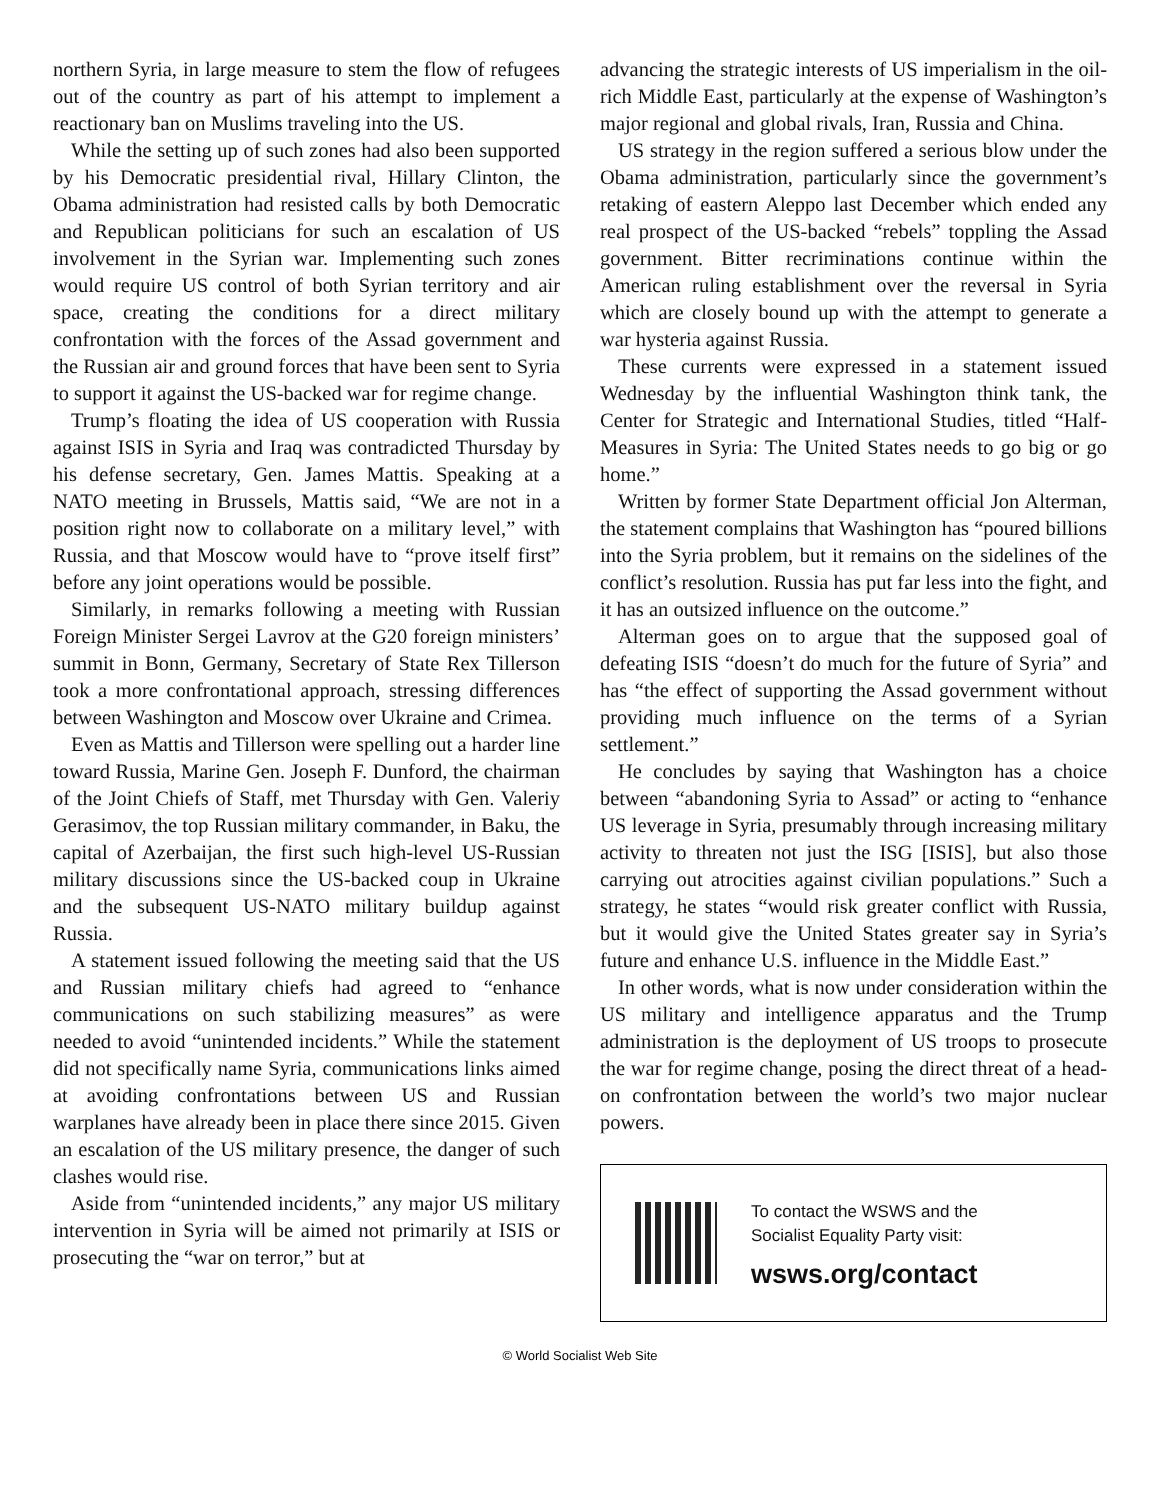northern Syria, in large measure to stem the flow of refugees out of the country as part of his attempt to implement a reactionary ban on Muslims traveling into the US.
While the setting up of such zones had also been supported by his Democratic presidential rival, Hillary Clinton, the Obama administration had resisted calls by both Democratic and Republican politicians for such an escalation of US involvement in the Syrian war. Implementing such zones would require US control of both Syrian territory and air space, creating the conditions for a direct military confrontation with the forces of the Assad government and the Russian air and ground forces that have been sent to Syria to support it against the US-backed war for regime change.
Trump’s floating the idea of US cooperation with Russia against ISIS in Syria and Iraq was contradicted Thursday by his defense secretary, Gen. James Mattis. Speaking at a NATO meeting in Brussels, Mattis said, “We are not in a position right now to collaborate on a military level,” with Russia, and that Moscow would have to “prove itself first” before any joint operations would be possible.
Similarly, in remarks following a meeting with Russian Foreign Minister Sergei Lavrov at the G20 foreign ministers’ summit in Bonn, Germany, Secretary of State Rex Tillerson took a more confrontational approach, stressing differences between Washington and Moscow over Ukraine and Crimea.
Even as Mattis and Tillerson were spelling out a harder line toward Russia, Marine Gen. Joseph F. Dunford, the chairman of the Joint Chiefs of Staff, met Thursday with Gen. Valeriy Gerasimov, the top Russian military commander, in Baku, the capital of Azerbaijan, the first such high-level US-Russian military discussions since the US-backed coup in Ukraine and the subsequent US-NATO military buildup against Russia.
A statement issued following the meeting said that the US and Russian military chiefs had agreed to “enhance communications on such stabilizing measures” as were needed to avoid “unintended incidents.” While the statement did not specifically name Syria, communications links aimed at avoiding confrontations between US and Russian warplanes have already been in place there since 2015. Given an escalation of the US military presence, the danger of such clashes would rise.
Aside from “unintended incidents,” any major US military intervention in Syria will be aimed not primarily at ISIS or prosecuting the “war on terror,” but at
advancing the strategic interests of US imperialism in the oil-rich Middle East, particularly at the expense of Washington’s major regional and global rivals, Iran, Russia and China.
US strategy in the region suffered a serious blow under the Obama administration, particularly since the government’s retaking of eastern Aleppo last December which ended any real prospect of the US-backed “rebels” toppling the Assad government. Bitter recriminations continue within the American ruling establishment over the reversal in Syria which are closely bound up with the attempt to generate a war hysteria against Russia.
These currents were expressed in a statement issued Wednesday by the influential Washington think tank, the Center for Strategic and International Studies, titled “Half-Measures in Syria: The United States needs to go big or go home.”
Written by former State Department official Jon Alterman, the statement complains that Washington has “poured billions into the Syria problem, but it remains on the sidelines of the conflict’s resolution. Russia has put far less into the fight, and it has an outsized influence on the outcome.”
Alterman goes on to argue that the supposed goal of defeating ISIS “doesn’t do much for the future of Syria” and has “the effect of supporting the Assad government without providing much influence on the terms of a Syrian settlement.”
He concludes by saying that Washington has a choice between “abandoning Syria to Assad” or acting to “enhance US leverage in Syria, presumably through increasing military activity to threaten not just the ISG [ISIS], but also those carrying out atrocities against civilian populations.” Such a strategy, he states “would risk greater conflict with Russia, but it would give the United States greater say in Syria’s future and enhance U.S. influence in the Middle East.”
In other words, what is now under consideration within the US military and intelligence apparatus and the Trump administration is the deployment of US troops to prosecute the war for regime change, posing the direct threat of a head-on confrontation between the world’s two major nuclear powers.
To contact the WSWS and the
Socialist Equality Party visit:
wsws.org/contact
© World Socialist Web Site